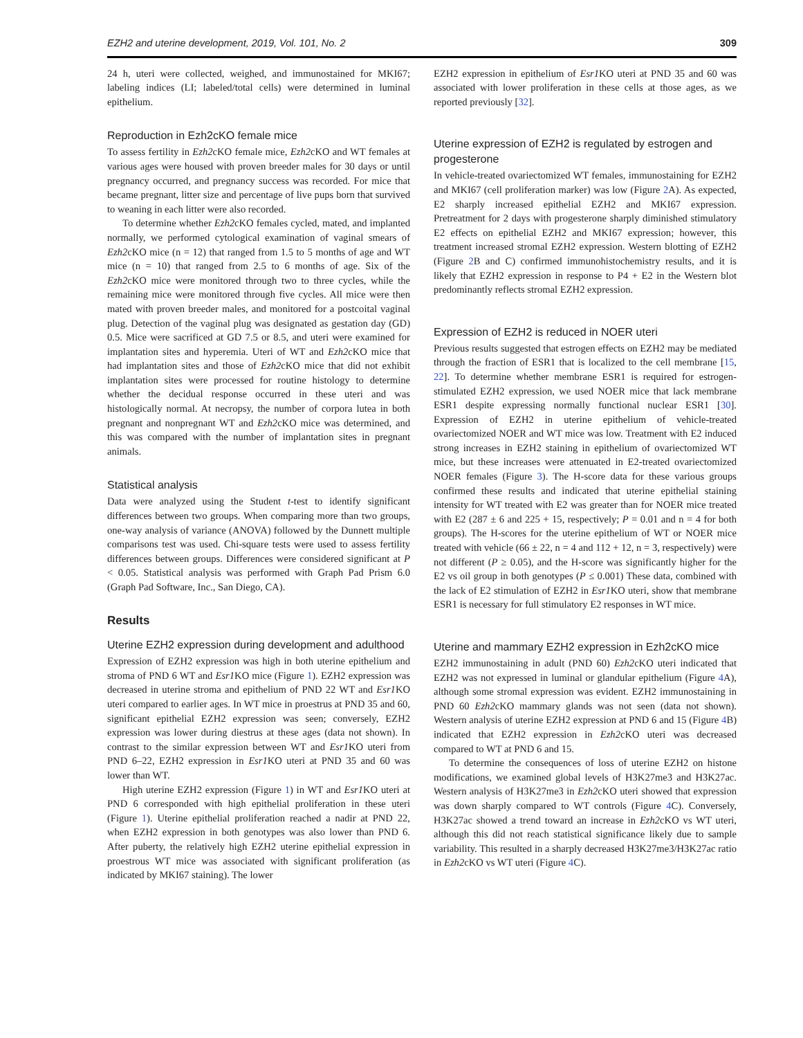EZH2 and uterine development, 2019, Vol. 101, No. 2 309
24 h, uteri were collected, weighed, and immunostained for MKI67; labeling indices (LI; labeled/total cells) were determined in luminal epithelium.
Reproduction in Ezh2cKO female mice
To assess fertility in Ezh2cKO female mice, Ezh2cKO and WT females at various ages were housed with proven breeder males for 30 days or until pregnancy occurred, and pregnancy success was recorded. For mice that became pregnant, litter size and percentage of live pups born that survived to weaning in each litter were also recorded.
To determine whether Ezh2cKO females cycled, mated, and implanted normally, we performed cytological examination of vaginal smears of Ezh2cKO mice (n = 12) that ranged from 1.5 to 5 months of age and WT mice (n = 10) that ranged from 2.5 to 6 months of age. Six of the Ezh2cKO mice were monitored through two to three cycles, while the remaining mice were monitored through five cycles. All mice were then mated with proven breeder males, and monitored for a postcoital vaginal plug. Detection of the vaginal plug was designated as gestation day (GD) 0.5. Mice were sacrificed at GD 7.5 or 8.5, and uteri were examined for implantation sites and hyperemia. Uteri of WT and Ezh2cKO mice that had implantation sites and those of Ezh2cKO mice that did not exhibit implantation sites were processed for routine histology to determine whether the decidual response occurred in these uteri and was histologically normal. At necropsy, the number of corpora lutea in both pregnant and nonpregnant WT and Ezh2cKO mice was determined, and this was compared with the number of implantation sites in pregnant animals.
Statistical analysis
Data were analyzed using the Student t-test to identify significant differences between two groups. When comparing more than two groups, one-way analysis of variance (ANOVA) followed by the Dunnett multiple comparisons test was used. Chi-square tests were used to assess fertility differences between groups. Differences were considered significant at P < 0.05. Statistical analysis was performed with Graph Pad Prism 6.0 (Graph Pad Software, Inc., San Diego, CA).
Results
Uterine EZH2 expression during development and adulthood
Expression of EZH2 expression was high in both uterine epithelium and stroma of PND 6 WT and Esr1 KO mice (Figure 1). EZH2 expression was decreased in uterine stroma and epithelium of PND 22 WT and Esr1 KO uteri compared to earlier ages. In WT mice in proestrus at PND 35 and 60, significant epithelial EZH2 expression was seen; conversely, EZH2 expression was lower during diestrus at these ages (data not shown). In contrast to the similar expression between WT and Esr1 KO uteri from PND 6–22, EZH2 expression in Esr1 KO uteri at PND 35 and 60 was lower than WT.
High uterine EZH2 expression (Figure 1) in WT and Esr1 KO uteri at PND 6 corresponded with high epithelial proliferation in these uteri (Figure 1). Uterine epithelial proliferation reached a nadir at PND 22, when EZH2 expression in both genotypes was also lower than PND 6. After puberty, the relatively high EZH2 uterine epithelial expression in proestrous WT mice was associated with significant proliferation (as indicated by MKI67 staining). The lower
EZH2 expression in epithelium of Esr1 KO uteri at PND 35 and 60 was associated with lower proliferation in these cells at those ages, as we reported previously [32].
Uterine expression of EZH2 is regulated by estrogen and progesterone
In vehicle-treated ovariectomized WT females, immunostaining for EZH2 and MKI67 (cell proliferation marker) was low (Figure 2 A). As expected, E2 sharply increased epithelial EZH2 and MKI67 expression. Pretreatment for 2 days with progesterone sharply diminished stimulatory E2 effects on epithelial EZH2 and MKI67 expression; however, this treatment increased stromal EZH2 expression. Western blotting of EZH2 (Figure 2 B and C) confirmed immunohistochemistry results, and it is likely that EZH2 expression in response to P4 + E2 in the Western blot predominantly reflects stromal EZH2 expression.
Expression of EZH2 is reduced in NOER uteri
Previous results suggested that estrogen effects on EZH2 may be mediated through the fraction of ESR1 that is localized to the cell membrane [15, 22]. To determine whether membrane ESR1 is required for estrogen-stimulated EZH2 expression, we used NOER mice that lack membrane ESR1 despite expressing normally functional nuclear ESR1 [30]. Expression of EZH2 in uterine epithelium of vehicle-treated ovariectomized NOER and WT mice was low. Treatment with E2 induced strong increases in EZH2 staining in epithelium of ovariectomized WT mice, but these increases were attenuated in E2-treated ovariectomized NOER females (Figure 3). The H-score data for these various groups confirmed these results and indicated that uterine epithelial staining intensity for WT treated with E2 was greater than for NOER mice treated with E2 (287 ± 6 and 225 + 15, respectively; P = 0.01 and n = 4 for both groups). The H-scores for the uterine epithelium of WT or NOER mice treated with vehicle (66 ± 22, n = 4 and 112 + 12, n = 3, respectively) were not different (P ≥ 0.05), and the H-score was significantly higher for the E2 vs oil group in both genotypes (P ≤ 0.001) These data, combined with the lack of E2 stimulation of EZH2 in Esr1 KO uteri, show that membrane ESR1 is necessary for full stimulatory E2 responses in WT mice.
Uterine and mammary EZH2 expression in Ezh2cKO mice
EZH2 immunostaining in adult (PND 60) Ezh2cKO uteri indicated that EZH2 was not expressed in luminal or glandular epithelium (Figure 4 A), although some stromal expression was evident. EZH2 immunostaining in PND 60 Ezh2cKO mammary glands was not seen (data not shown). Western analysis of uterine EZH2 expression at PND 6 and 15 (Figure 4 B) indicated that EZH2 expression in Ezh2cKO uteri was decreased compared to WT at PND 6 and 15.
To determine the consequences of loss of uterine EZH2 on histone modifications, we examined global levels of H3K27me3 and H3K27ac. Western analysis of H3K27me3 in Ezh2cKO uteri showed that expression was down sharply compared to WT controls (Figure 4 C). Conversely, H3K27ac showed a trend toward an increase in Ezh2cKO vs WT uteri, although this did not reach statistical significance likely due to sample variability. This resulted in a sharply decreased H3K27me3/H3K27ac ratio in Ezh2cKO vs WT uteri (Figure 4 C).